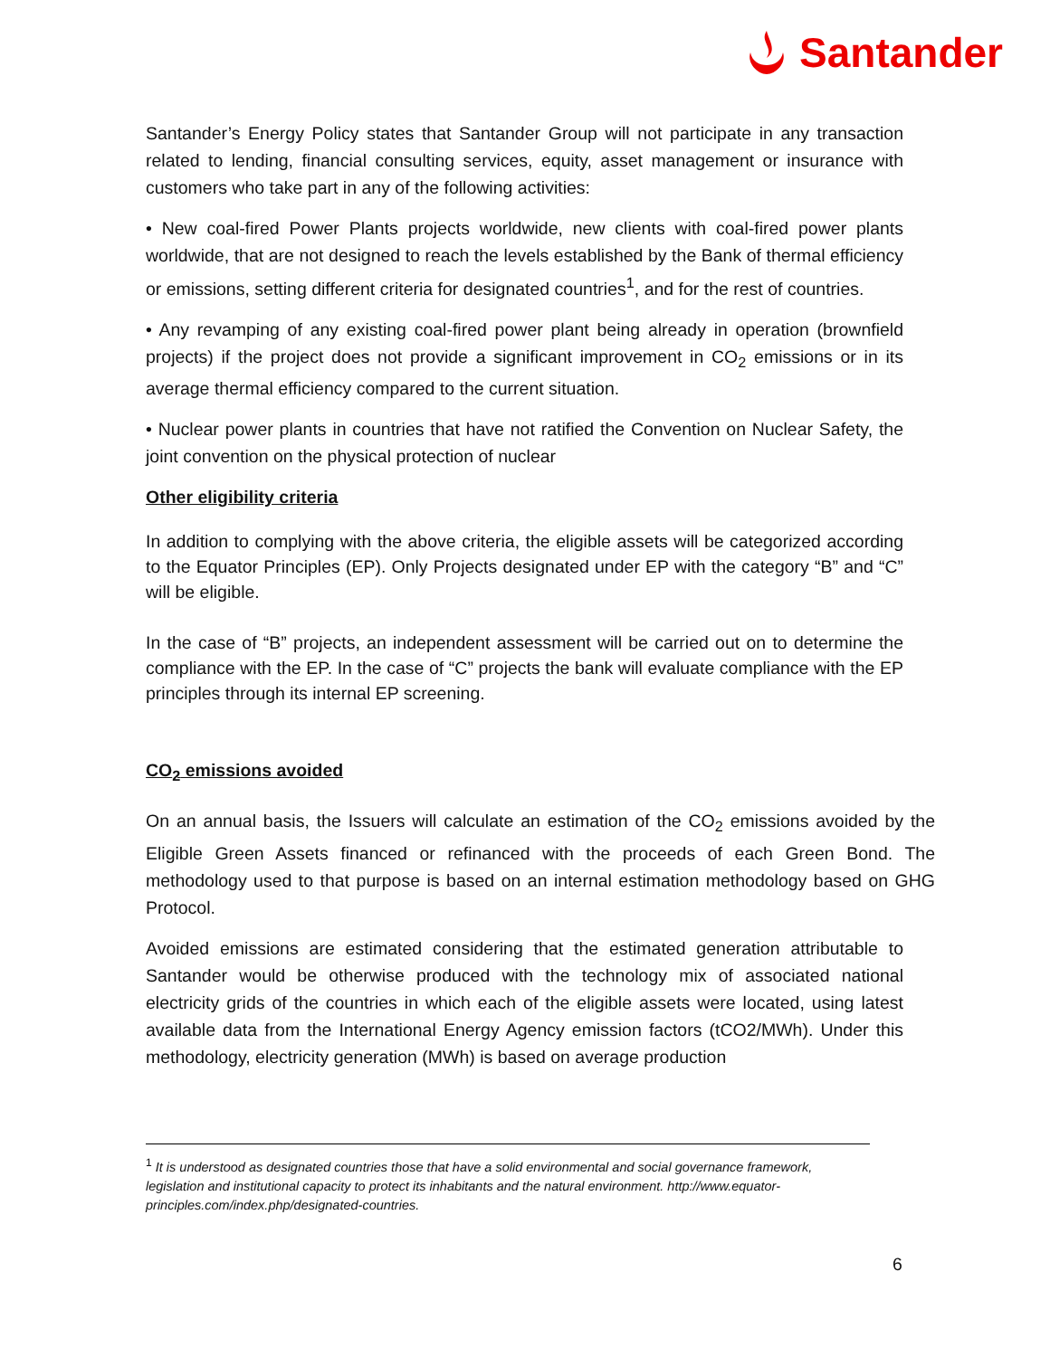Santander
Santander’s Energy Policy states that Santander Group will not participate in any transaction related to lending, financial consulting services, equity, asset management or insurance with customers who take part in any of the following activities:
• New coal-fired Power Plants projects worldwide, new clients with coal-fired power plants worldwide, that are not designed to reach the levels established by the Bank of thermal efficiency or emissions, setting different criteria for designated countries<sup>1</sup>, and for the rest of countries.
• Any revamping of any existing coal-fired power plant being already in operation (brownfield projects) if the project does not provide a significant improvement in CO<sub>2</sub> emissions or in its average thermal efficiency compared to the current situation.
• Nuclear power plants in countries that have not ratified the Convention on Nuclear Safety, the joint convention on the physical protection of nuclear
Other eligibility criteria
In addition to complying with the above criteria, the eligible assets will be categorized according to the Equator Principles (EP). Only Projects designated under EP with the category “B” and “C” will be eligible.
In the case of “B” projects, an independent assessment will be carried out on to determine the compliance with the EP. In the case of “C” projects the bank will evaluate compliance with the EP principles through its internal EP screening.
CO<sub>2</sub> emissions avoided
On an annual basis, the Issuers will calculate an estimation of the CO<sub>2</sub> emissions avoided by the Eligible Green Assets financed or refinanced with the proceeds of each Green Bond. The methodology used to that purpose is based on an internal estimation methodology based on GHG Protocol.
Avoided emissions are estimated considering that the estimated generation attributable to Santander would be otherwise produced with the technology mix of associated national electricity grids of the countries in which each of the eligible assets were located, using latest available data from the International Energy Agency emission factors (tCO2/MWh). Under this methodology, electricity generation (MWh) is based on average production
<sup>1</sup> It is understood as designated countries those that have a solid environmental and social governance framework, legislation and institutional capacity to protect its inhabitants and the natural environment. http://www.equator-principles.com/index.php/designated-countries.
6